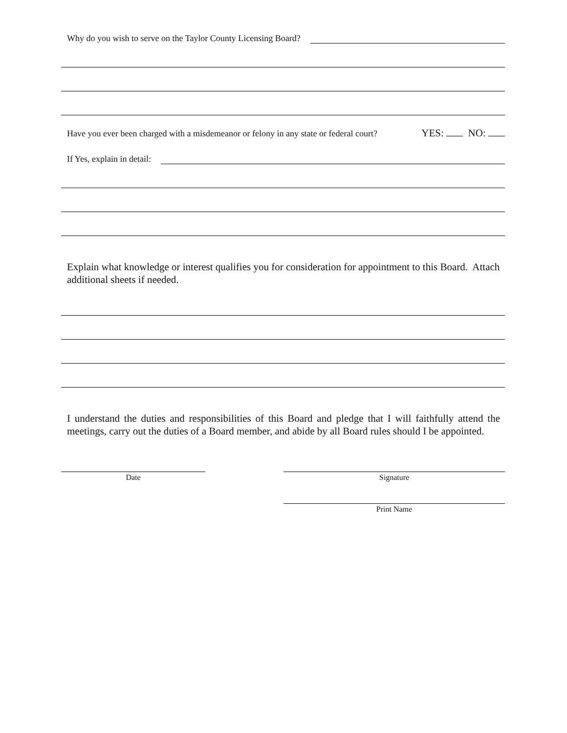Why do you wish to serve on the Taylor County Licensing Board?
Have you ever been charged with a misdemeanor or felony in any state or federal court?
YES: NO:
If Yes, explain in detail:
Explain what knowledge or interest qualifies you for consideration for appointment to this Board. Attach additional sheets if needed.
I understand the duties and responsibilities of this Board and pledge that I will faithfully attend the meetings, carry out the duties of a Board member, and abide by all Board rules should I be appointed.
Date Signature
Print Name